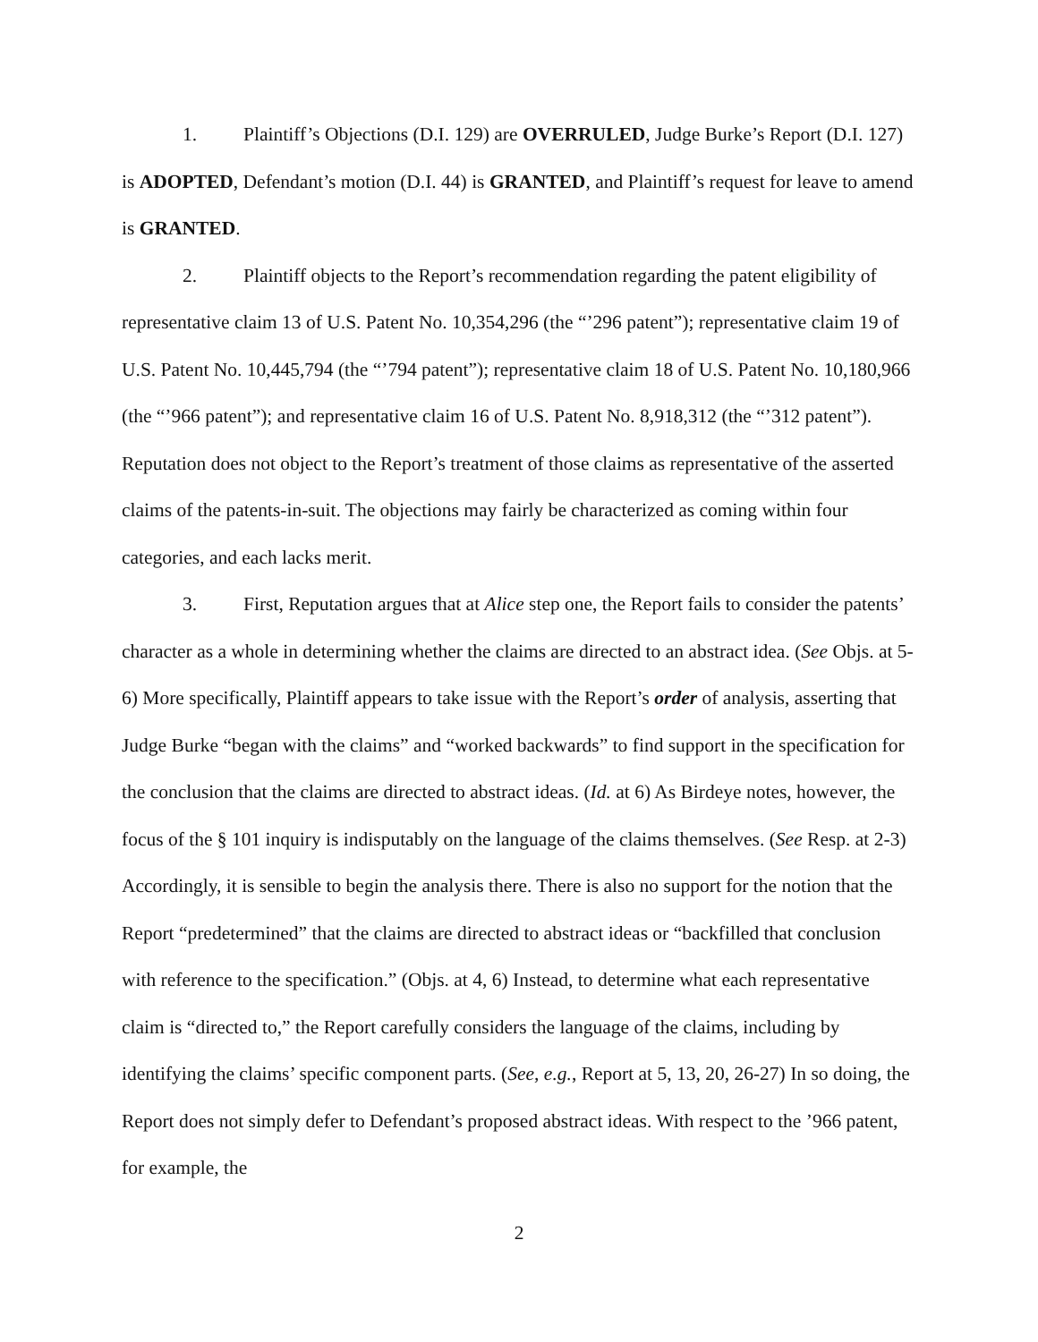1. Plaintiff’s Objections (D.I. 129) are OVERRULED, Judge Burke’s Report (D.I. 127) is ADOPTED, Defendant’s motion (D.I. 44) is GRANTED, and Plaintiff’s request for leave to amend is GRANTED.
2. Plaintiff objects to the Report’s recommendation regarding the patent eligibility of representative claim 13 of U.S. Patent No. 10,354,296 (the “’296 patent”); representative claim 19 of U.S. Patent No. 10,445,794 (the “’794 patent”); representative claim 18 of U.S. Patent No. 10,180,966 (the “’966 patent”); and representative claim 16 of U.S. Patent No. 8,918,312 (the “’312 patent”). Reputation does not object to the Report’s treatment of those claims as representative of the asserted claims of the patents-in-suit. The objections may fairly be characterized as coming within four categories, and each lacks merit.
3. First, Reputation argues that at Alice step one, the Report fails to consider the patents’ character as a whole in determining whether the claims are directed to an abstract idea. (See Objs. at 5-6) More specifically, Plaintiff appears to take issue with the Report’s order of analysis, asserting that Judge Burke “began with the claims” and “worked backwards” to find support in the specification for the conclusion that the claims are directed to abstract ideas. (Id. at 6) As Birdeye notes, however, the focus of the § 101 inquiry is indisputably on the language of the claims themselves. (See Resp. at 2-3) Accordingly, it is sensible to begin the analysis there. There is also no support for the notion that the Report “predetermined” that the claims are directed to abstract ideas or “backfilled that conclusion with reference to the specification.” (Objs. at 4, 6) Instead, to determine what each representative claim is “directed to,” the Report carefully considers the language of the claims, including by identifying the claims’ specific component parts. (See, e.g., Report at 5, 13, 20, 26-27) In so doing, the Report does not simply defer to Defendant’s proposed abstract ideas. With respect to the ’966 patent, for example, the
2